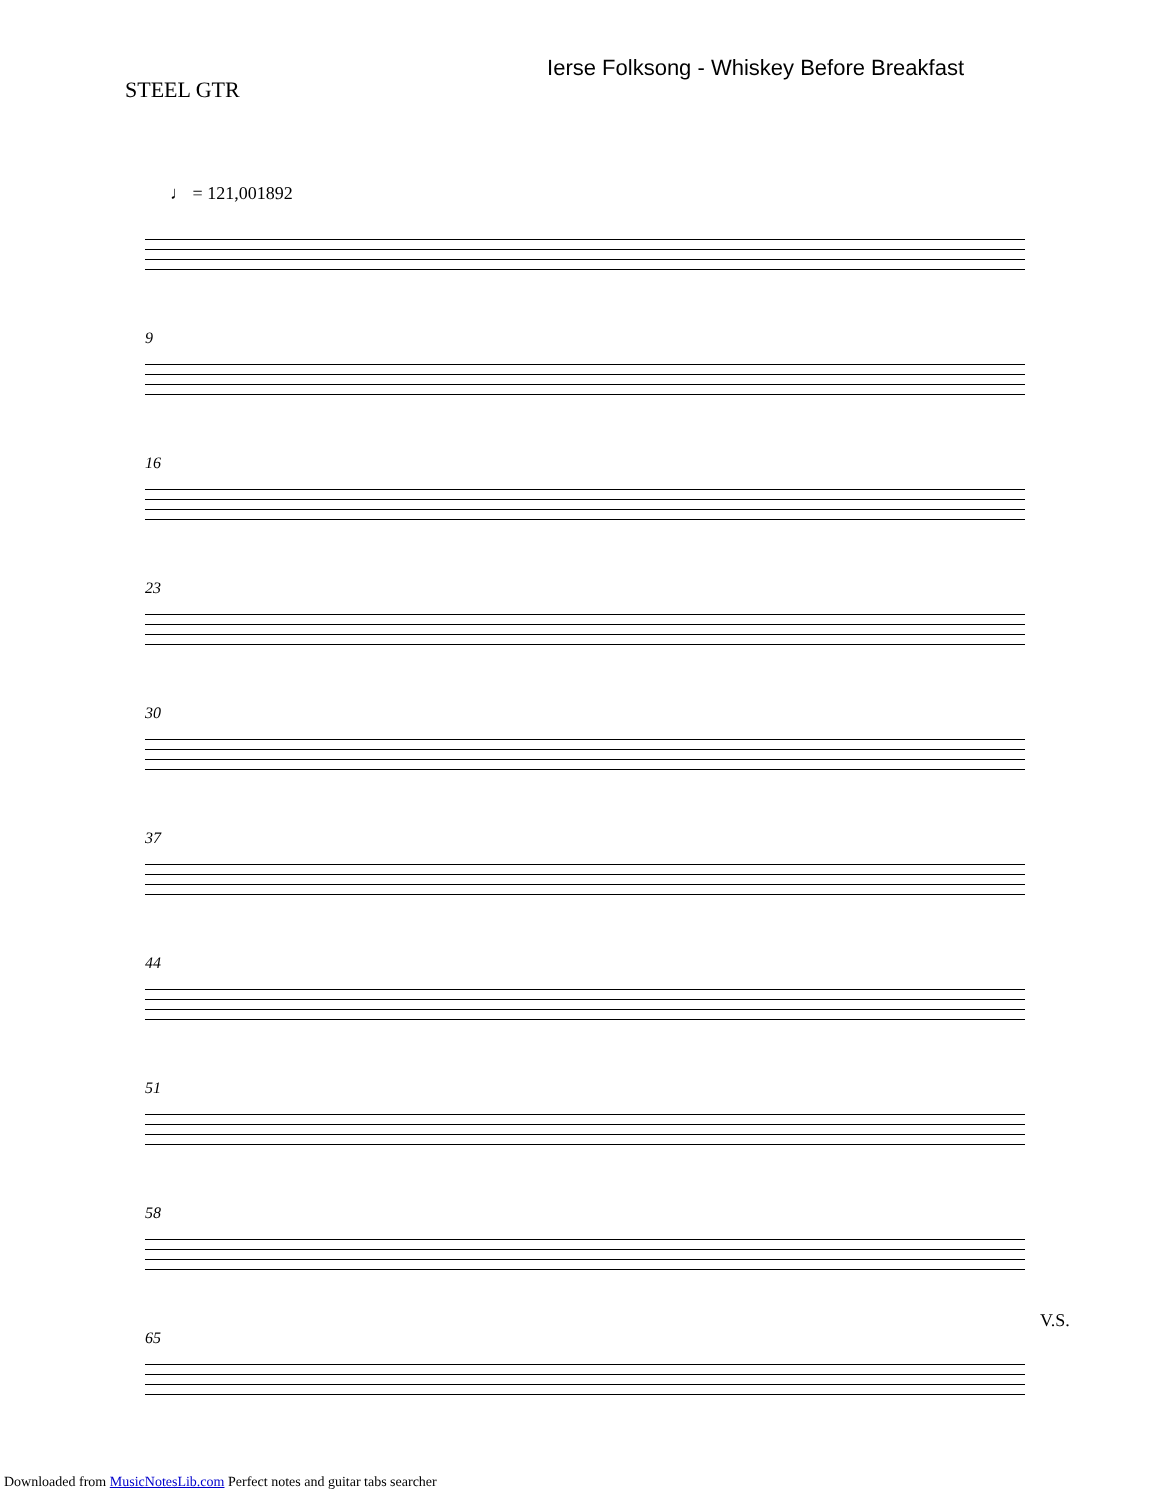STEEL GTR
Ierse Folksong - Whiskey Before Breakfast
♩ = 121,001892
9
16
23
30
37
44
51
58
65
V.S.
Downloaded from MusicNotesLib.com Perfect notes and guitar tabs searcher